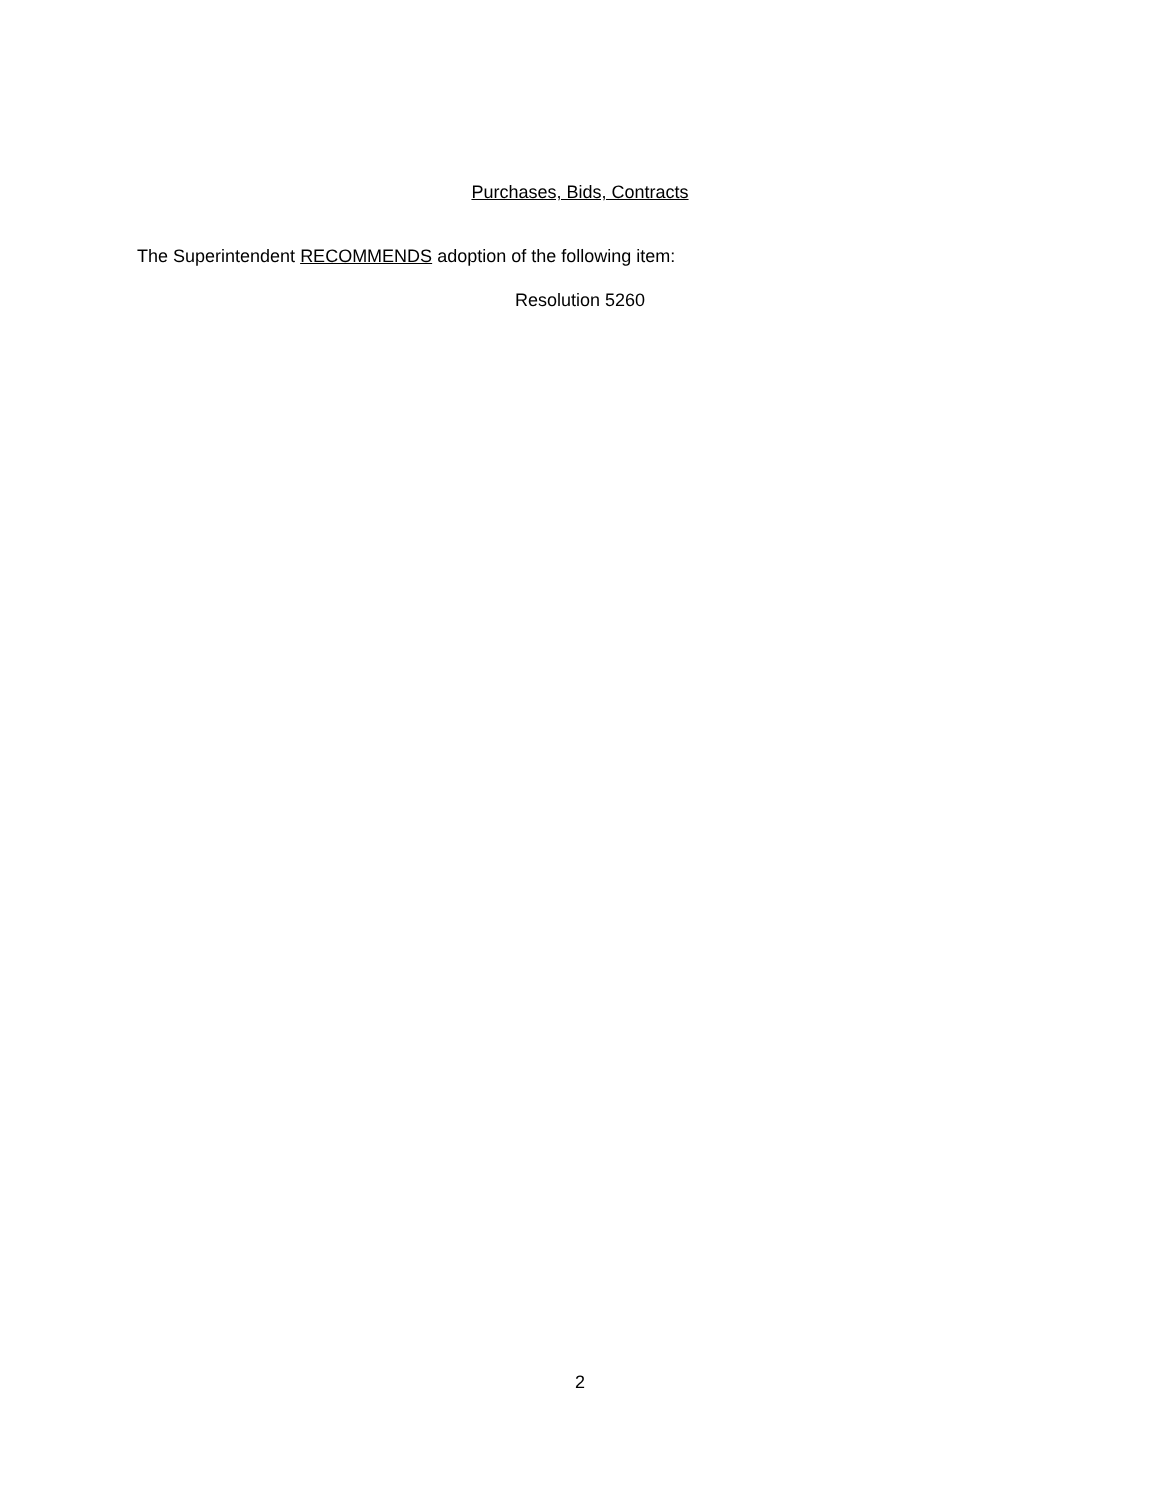Purchases, Bids, Contracts
The Superintendent RECOMMENDS adoption of the following item:
Resolution 5260
2